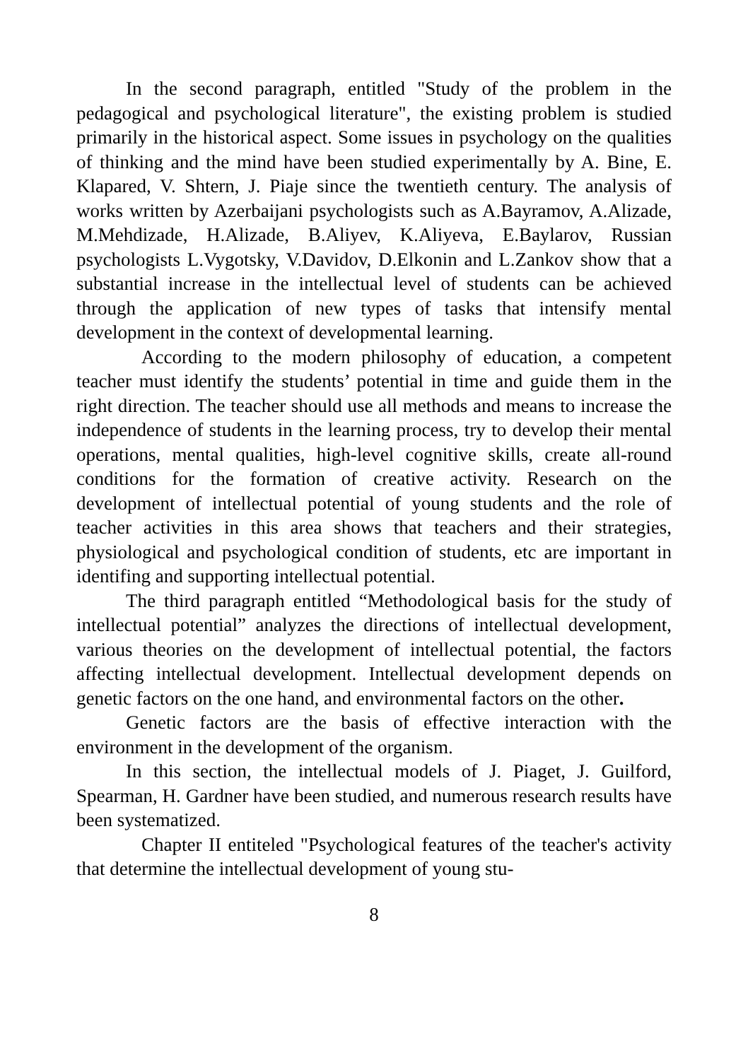In the second paragraph, entitled "Study of the problem in the pedagogical and psychological literature", the existing problem is studied primarily in the historical aspect. Some issues in psychology on the qualities of thinking and the mind have been studied experimentally by A. Bine, E. Klapared, V. Shtern, J. Piaje since the twentieth century. The analysis of works written by Azerbaijani psychologists such as A.Bayramov, A.Alizade, M.Mehdizade, H.Alizade, B.Aliyev, K.Aliyeva, E.Baylarov, Russian psychologists L.Vygotsky, V.Davidov, D.Elkonin and L.Zankov show that a substantial increase in the intellectual level of students can be achieved through the application of new types of tasks that intensify mental development in the context of developmental learning.
According to the modern philosophy of education, a competent teacher must identify the students’ potential in time and guide them in the right direction. The teacher should use all methods and means to increase the independence of students in the learning process, try to develop their mental operations, mental qualities, high-level cognitive skills, create all-round conditions for the formation of creative activity. Research on the development of intellectual potential of young students and the role of teacher activities in this area shows that teachers and their strategies, physiological and psychological condition of students, etc are important in identifing and supporting intellectual potential.
The third paragraph entitled “Methodological basis for the study of intellectual potential” analyzes the directions of intellectual development, various theories on the development of intellectual potential, the factors affecting intellectual development. Intellectual development depends on genetic factors on the one hand, and environmental factors on the other.
Genetic factors are the basis of effective interaction with the environment in the development of the organism.
In this section, the intellectual models of J. Piaget, J. Guilford, Spearman, H. Gardner have been studied, and numerous research results have been systematized.
Chapter II entiteled "Psychological features of the teacher's activity that determine the intellectual development of young stu-
8